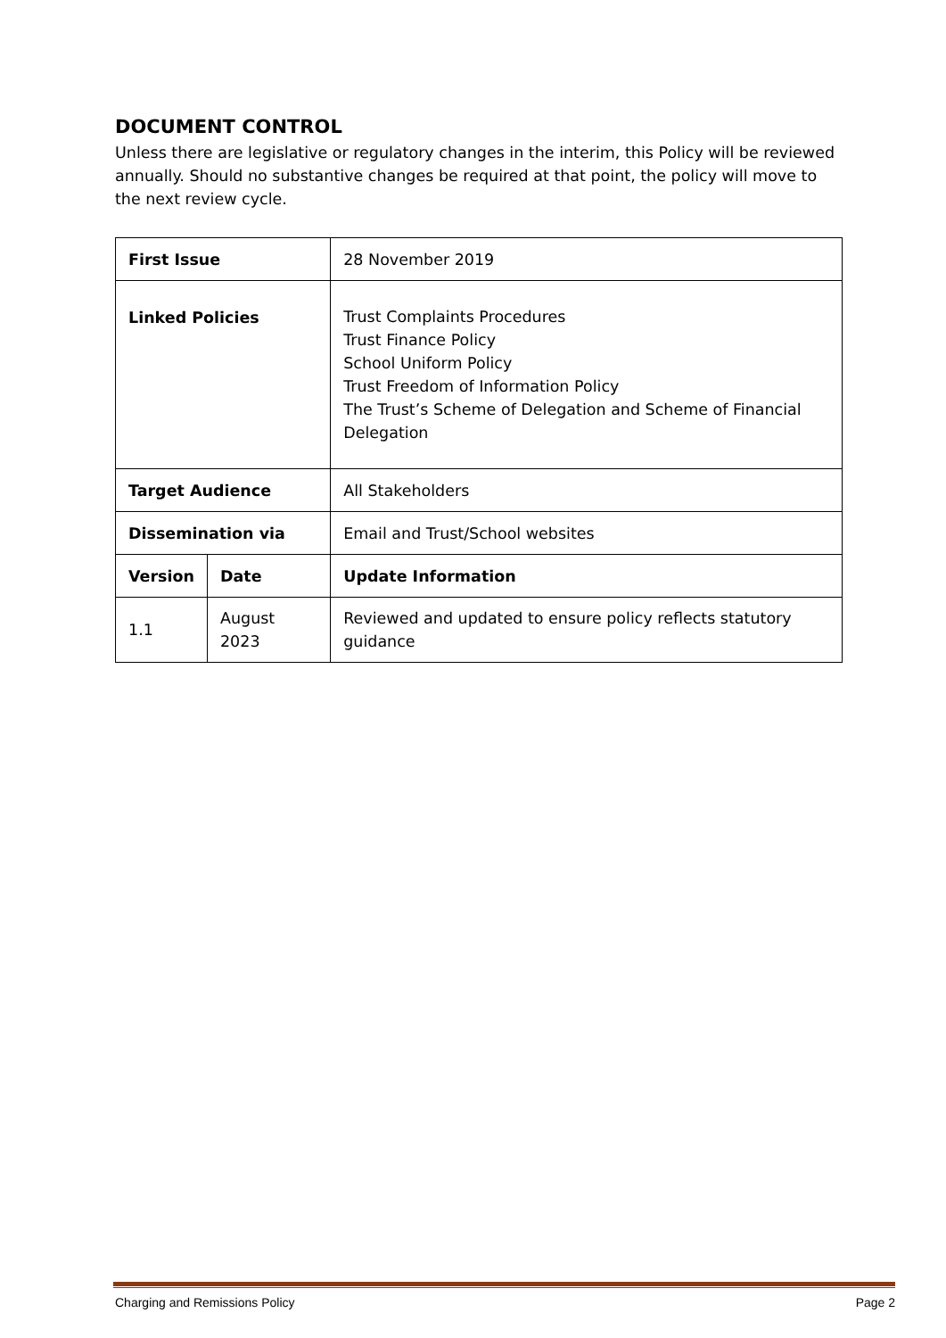DOCUMENT CONTROL
Unless there are legislative or regulatory changes in the interim, this Policy will be reviewed annually. Should no substantive changes be required at that point, the policy will move to the next review cycle.
| First Issue | | 28 November 2019 |
| Linked Policies | | Trust Complaints Procedures Trust Finance Policy School Uniform Policy Trust Freedom of Information Policy The Trust’s Scheme of Delegation and Scheme of Financial Delegation |
| Target Audience | | All Stakeholders |
| Dissemination via | | Email and Trust/School websites |
| Version | Date | Update Information |
| 1.1 | August 2023 | Reviewed and updated to ensure policy reflects statutory guidance |
Charging and Remissions Policy Page 2